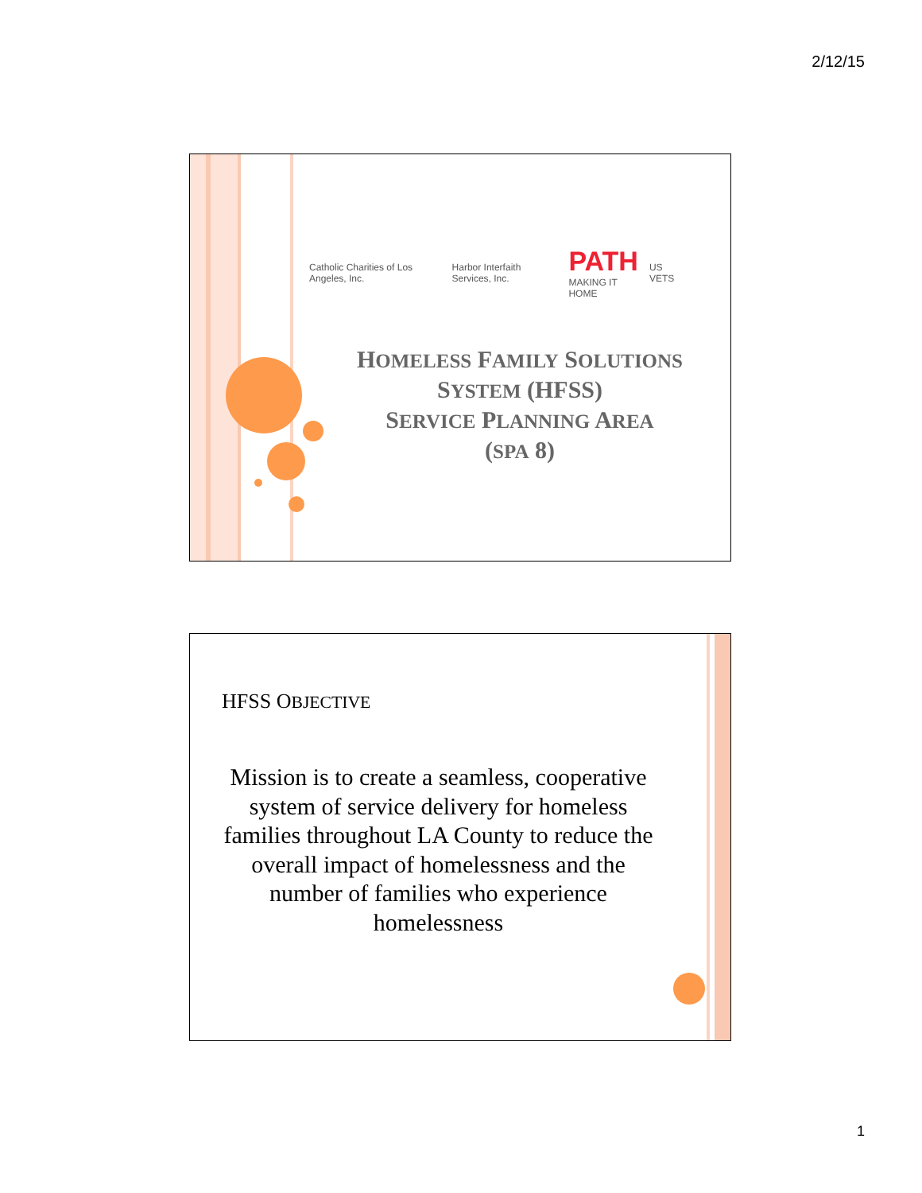2/12/15
Catholic Charities of Los Angeles, Inc. Harbor Interfaith Services, Inc. PATH
MAKING IT HOME US VETS
HOMELESS FAMILY SOLUTIONS
SYSTEM (HFSS)
SERVICE PLANNING AREA
(SPA 8)
HFSS OBJECTIVE
Mission is to create a seamless, cooperative system of service delivery for homeless families throughout LA County to reduce the overall impact of homelessness and the number of families who experience homelessness
1